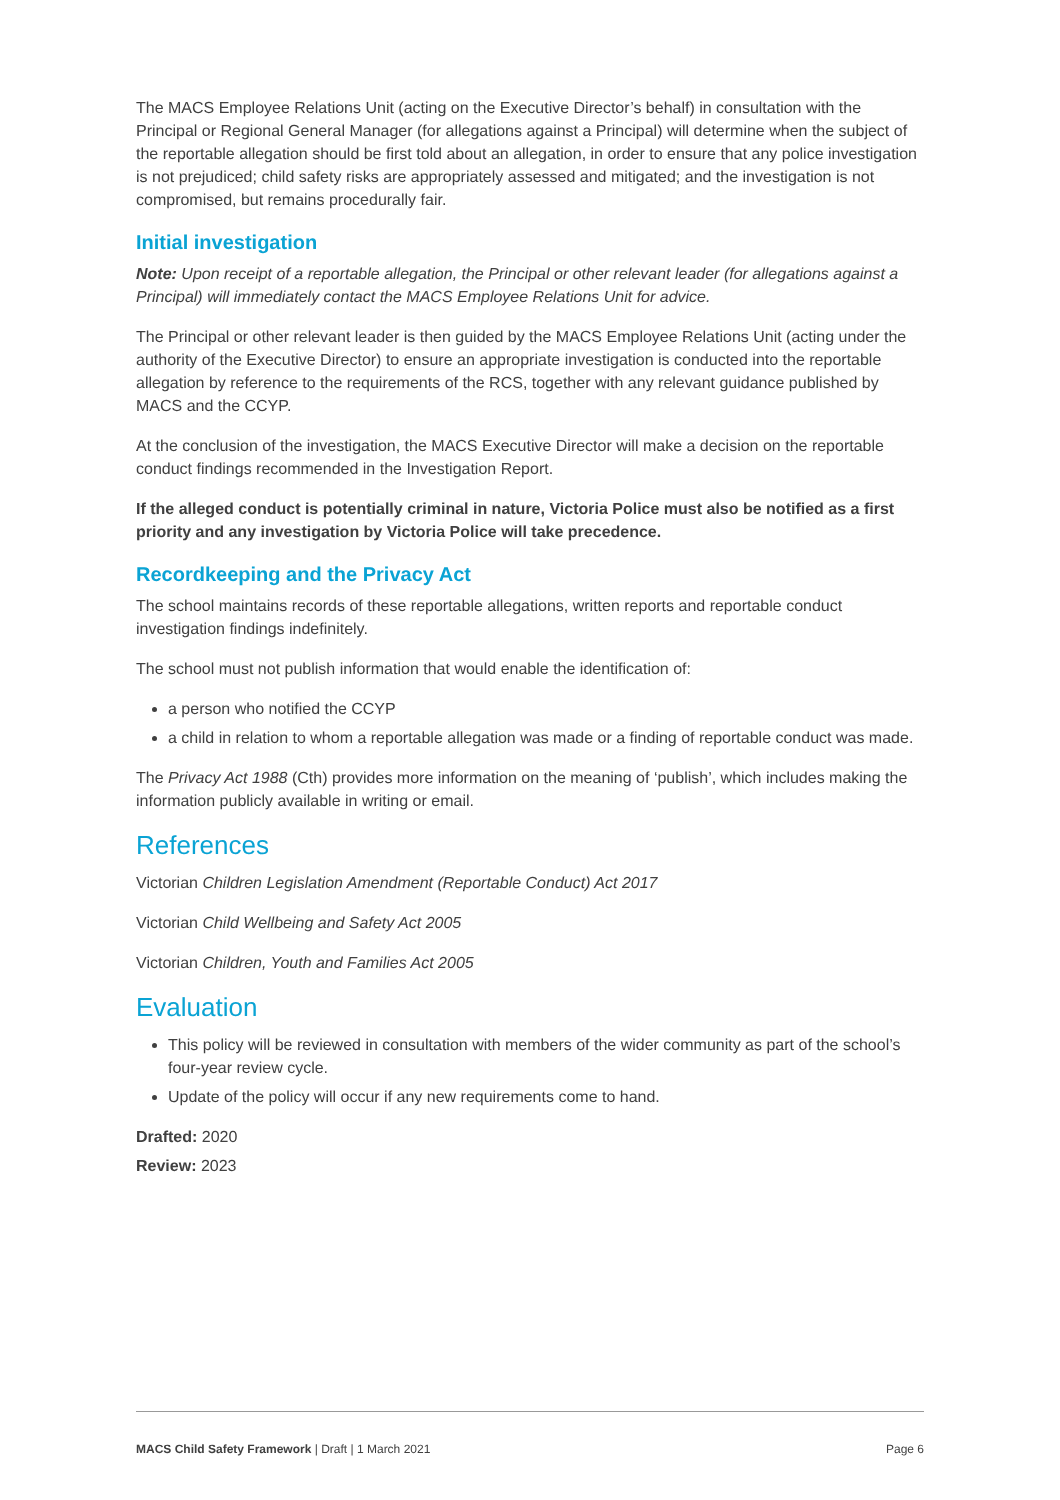The MACS Employee Relations Unit (acting on the Executive Director’s behalf) in consultation with the Principal or Regional General Manager (for allegations against a Principal) will determine when the subject of the reportable allegation should be first told about an allegation, in order to ensure that any police investigation is not prejudiced; child safety risks are appropriately assessed and mitigated; and the investigation is not compromised, but remains procedurally fair.
Initial investigation
Note: Upon receipt of a reportable allegation, the Principal or other relevant leader (for allegations against a Principal) will immediately contact the MACS Employee Relations Unit for advice.
The Principal or other relevant leader is then guided by the MACS Employee Relations Unit (acting under the authority of the Executive Director) to ensure an appropriate investigation is conducted into the reportable allegation by reference to the requirements of the RCS, together with any relevant guidance published by MACS and the CCYP.
At the conclusion of the investigation, the MACS Executive Director will make a decision on the reportable conduct findings recommended in the Investigation Report.
If the alleged conduct is potentially criminal in nature, Victoria Police must also be notified as a first priority and any investigation by Victoria Police will take precedence.
Recordkeeping and the Privacy Act
The school maintains records of these reportable allegations, written reports and reportable conduct investigation findings indefinitely.
The school must not publish information that would enable the identification of:
a person who notified the CCYP
a child in relation to whom a reportable allegation was made or a finding of reportable conduct was made.
The Privacy Act 1988 (Cth) provides more information on the meaning of ‘publish’, which includes making the information publicly available in writing or email.
References
Victorian Children Legislation Amendment (Reportable Conduct) Act 2017
Victorian Child Wellbeing and Safety Act 2005
Victorian Children, Youth and Families Act 2005
Evaluation
This policy will be reviewed in consultation with members of the wider community as part of the school’s four-year review cycle.
Update of the policy will occur if any new requirements come to hand.
Drafted: 2020
Review: 2023
MACS Child Safety Framework | Draft | 1 March 2021 Page 6